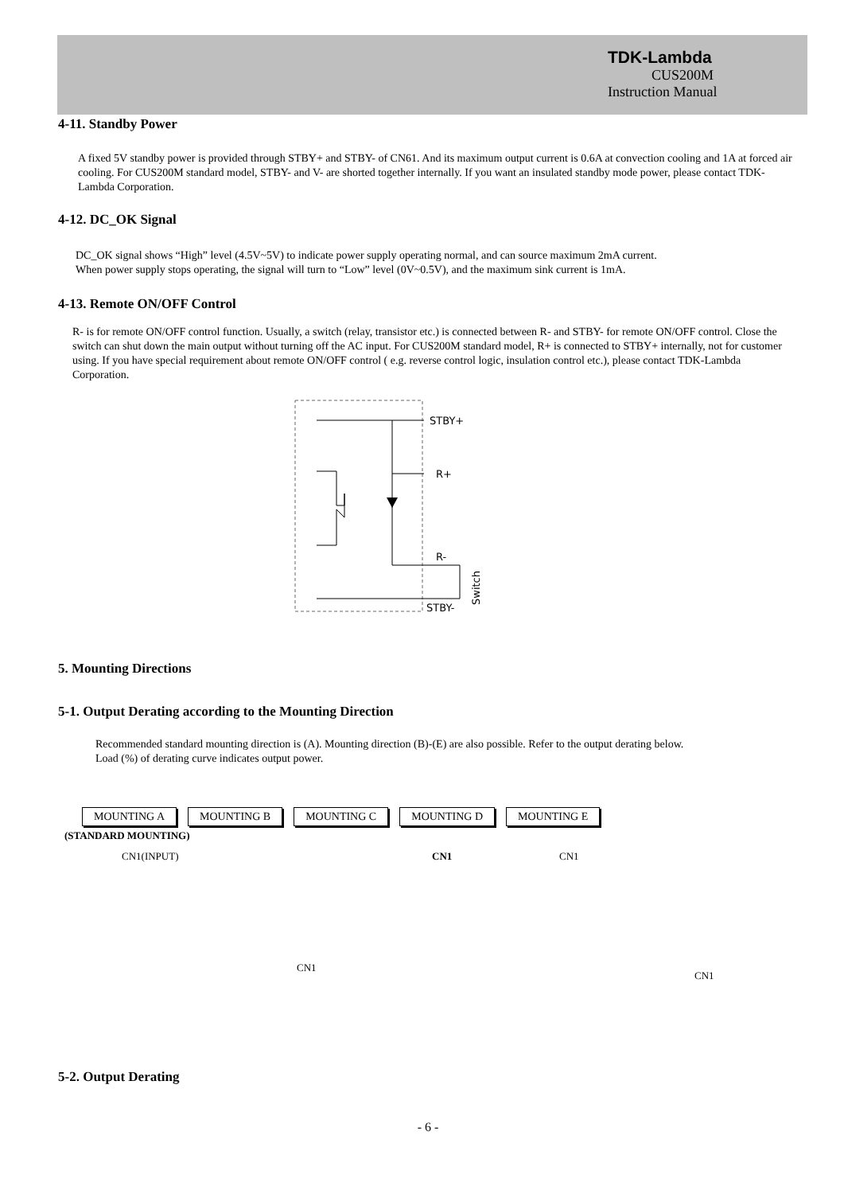TDK-Lambda
CUS200M
Instruction Manual
4-11. Standby Power
A fixed 5V standby power is provided through STBY+ and STBY- of CN61. And its maximum output current is 0.6A at convection cooling and 1A at forced air cooling. For CUS200M standard model, STBY- and V- are shorted together internally. If you want an insulated standby mode power, please contact TDK-Lambda Corporation.
4-12. DC_OK Signal
DC_OK signal shows “High” level (4.5V~5V) to indicate power supply operating normal, and can source maximum 2mA current.
When power supply stops operating, the signal will turn to “Low” level (0V~0.5V), and the maximum sink current is 1mA.
4-13. Remote ON/OFF Control
R- is for remote ON/OFF control function. Usually, a switch (relay, transistor etc.) is connected between R- and STBY- for remote ON/OFF control. Close the switch can shut down the main output without turning off the AC input. For CUS200M standard model, R+ is connected to STBY+ internally, not for customer using. If you have special requirement about remote ON/OFF control ( e.g. reverse control logic, insulation control etc.), please contact TDK-Lambda Corporation.
STBY+
R+
R-
STBY-
Switch
5. Mounting Directions
5-1. Output Derating according to the Mounting Direction
Recommended standard mounting direction is (A). Mounting direction (B)-(E) are also possible. Refer to the output derating below.
Load (%) of derating curve indicates output power.
MOUNTING A MOUNTING B MOUNTING C MOUNTING D MOUNTING E
(STANDARD MOUNTING)
CN1(INPUT)
CN1
CN1 CN1
CN1
5-2. Output Derating
- 6 -